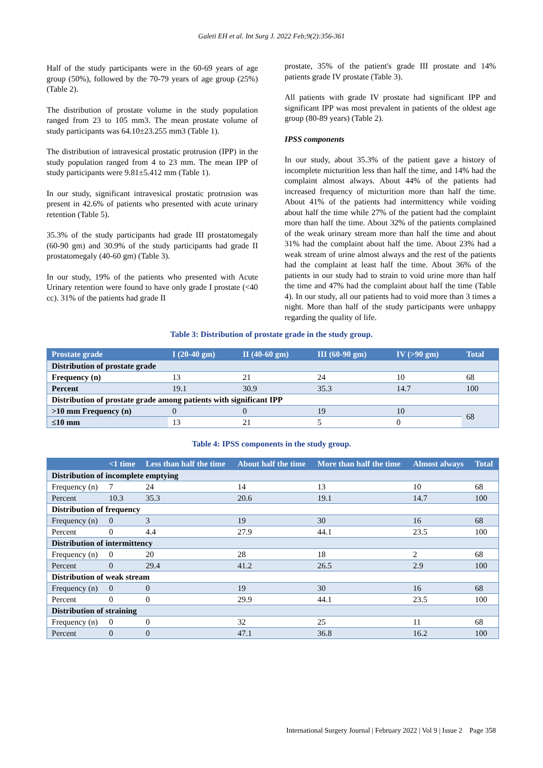Galeti EH et al. Int Surg J. 2022 Feb;9(2):356-361
Half of the study participants were in the 60-69 years of age group (50%), followed by the 70-79 years of age group (25%) (Table 2).
The distribution of prostate volume in the study population ranged from 23 to 105 mm3. The mean prostate volume of study participants was 64.10±23.255 mm3 (Table 1).
The distribution of intravesical prostatic protrusion (IPP) in the study population ranged from 4 to 23 mm. The mean IPP of study participants were 9.81±5.412 mm (Table 1).
In our study, significant intravesical prostatic protrusion was present in 42.6% of patients who presented with acute urinary retention (Table 5).
35.3% of the study participants had grade III prostatomegaly (60-90 gm) and 30.9% of the study participants had grade II prostatomegaly (40-60 gm) (Table 3).
In our study, 19% of the patients who presented with Acute Urinary retention were found to have only grade I prostate (<40 cc). 31% of the patients had grade II
prostate, 35% of the patient's grade III prostate and 14% patients grade IV prostate (Table 3).
All patients with grade IV prostate had significant IPP and significant IPP was most prevalent in patients of the oldest age group (80-89 years) (Table 2).
IPSS components
In our study, about 35.3% of the patient gave a history of incomplete micturition less than half the time, and 14% had the complaint almost always. About 44% of the patients had increased frequency of micturition more than half the time. About 41% of the patients had intermittency while voiding about half the time while 27% of the patient had the complaint more than half the time. About 32% of the patients complained of the weak urinary stream more than half the time and about 31% had the complaint about half the time. About 23% had a weak stream of urine almost always and the rest of the patients had the complaint at least half the time. About 36% of the patients in our study had to strain to void urine more than half the time and 47% had the complaint about half the time (Table 4). In our study, all our patients had to void more than 3 times a night. More than half of the study participants were unhappy regarding the quality of life.
Table 3: Distribution of prostate grade in the study group.
| Prostate grade | I (20-40 gm) | II (40-60 gm) | III (60-90 gm) | IV (>90 gm) | Total |
| --- | --- | --- | --- | --- | --- |
| Distribution of prostate grade | | | | | |
| Frequency (n) | 13 | 21 | 24 | 10 | 68 |
| Percent | 19.1 | 30.9 | 35.3 | 14.7 | 100 |
| Distribution of prostate grade among patients with significant IPP | | | | | |
| >10 mm Frequency (n) | 0 | 0 | 19 | 10 | 68 |
| ≤10 mm | 13 | 21 | 5 | 0 | |
Table 4: IPSS components in the study group.
| | <1 time | Less than half the time | About half the time | More than half the time | Almost always | Total |
| --- | --- | --- | --- | --- | --- | --- |
| Distribution of incomplete emptying | | | | | | |
| Frequency (n) | 7 | 24 | 14 | 13 | 10 | 68 |
| Percent | 10.3 | 35.3 | 20.6 | 19.1 | 14.7 | 100 |
| Distribution of frequency | | | | | | |
| Frequency (n) | 0 | 3 | 19 | 30 | 16 | 68 |
| Percent | 0 | 4.4 | 27.9 | 44.1 | 23.5 | 100 |
| Distribution of intermittency | | | | | | |
| Frequency (n) | 0 | 20 | 28 | 18 | 2 | 68 |
| Percent | 0 | 29.4 | 41.2 | 26.5 | 2.9 | 100 |
| Distribution of weak stream | | | | | | |
| Frequency (n) | 0 | 0 | 19 | 30 | 16 | 68 |
| Percent | 0 | 0 | 29.9 | 44.1 | 23.5 | 100 |
| Distribution of straining | | | | | | |
| Frequency (n) | 0 | 0 | 32 | 25 | 11 | 68 |
| Percent | 0 | 0 | 47.1 | 36.8 | 16.2 | 100 |
International Surgery Journal | February 2022 | Vol 9 | Issue 2 Page 358